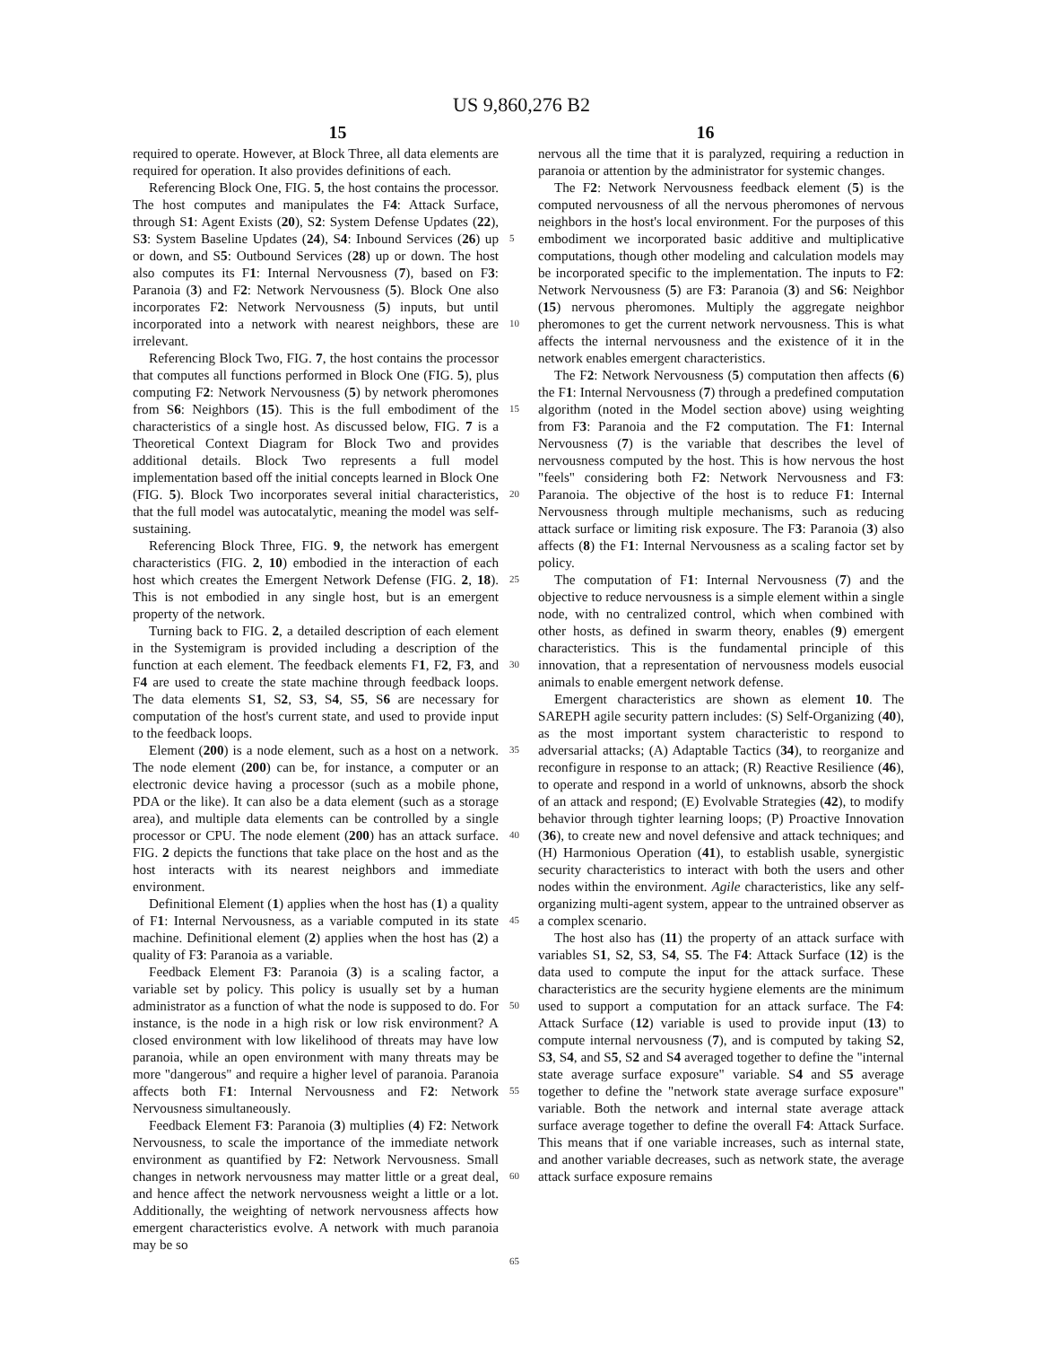US 9,860,276 B2
15 16
required to operate. However, at Block Three, all data elements are required for operation. It also provides definitions of each.
Referencing Block One, FIG. 5, the host contains the processor. The host computes and manipulates the F4: Attack Surface, through S1: Agent Exists (20), S2: System Defense Updates (22), S3: System Baseline Updates (24), S4: Inbound Services (26) up or down, and S5: Outbound Services (28) up or down. The host also computes its F1: Internal Nervousness (7), based on F3: Paranoia (3) and F2: Network Nervousness (5). Block One also incorporates F2: Network Nervousness (5) inputs, but until incorporated into a network with nearest neighbors, these are irrelevant.
Referencing Block Two, FIG. 7, the host contains the processor that computes all functions performed in Block One (FIG. 5), plus computing F2: Network Nervousness (5) by network pheromones from S6: Neighbors (15). This is the full embodiment of the characteristics of a single host. As discussed below, FIG. 7 is a Theoretical Context Diagram for Block Two and provides additional details. Block Two represents a full model implementation based off the initial concepts learned in Block One (FIG. 5). Block Two incorporates several initial characteristics, that the full model was autocatalytic, meaning the model was self-sustaining.
Referencing Block Three, FIG. 9, the network has emergent characteristics (FIG. 2, 10) embodied in the interaction of each host which creates the Emergent Network Defense (FIG. 2, 18). This is not embodied in any single host, but is an emergent property of the network.
Turning back to FIG. 2, a detailed description of each element in the Systemigram is provided including a description of the function at each element. The feedback elements F1, F2, F3, and F4 are used to create the state machine through feedback loops. The data elements S1, S2, S3, S4, S5, S6 are necessary for computation of the host's current state, and used to provide input to the feedback loops.
Element (200) is a node element, such as a host on a network. The node element (200) can be, for instance, a computer or an electronic device having a processor (such as a mobile phone, PDA or the like). It can also be a data element (such as a storage area), and multiple data elements can be controlled by a single processor or CPU. The node element (200) has an attack surface. FIG. 2 depicts the functions that take place on the host and as the host interacts with its nearest neighbors and immediate environment.
Definitional Element (1) applies when the host has (1) a quality of F1: Internal Nervousness, as a variable computed in its state machine. Definitional element (2) applies when the host has (2) a quality of F3: Paranoia as a variable.
Feedback Element F3: Paranoia (3) is a scaling factor, a variable set by policy. This policy is usually set by a human administrator as a function of what the node is supposed to do. For instance, is the node in a high risk or low risk environment? A closed environment with low likelihood of threats may have low paranoia, while an open environment with many threats may be more "dangerous" and require a higher level of paranoia. Paranoia affects both F1: Internal Nervousness and F2: Network Nervousness simultaneously.
Feedback Element F3: Paranoia (3) multiplies (4) F2: Network Nervousness, to scale the importance of the immediate network environment as quantified by F2: Network Nervousness. Small changes in network nervousness may matter little or a great deal, and hence affect the network nervousness weight a little or a lot. Additionally, the weighting of network nervousness affects how emergent characteristics evolve. A network with much paranoia may be so
5
10
15
20
25
30
35
40
45
50
55
60
65
nervous all the time that it is paralyzed, requiring a reduction in paranoia or attention by the administrator for systemic changes.
The F2: Network Nervousness feedback element (5) is the computed nervousness of all the nervous pheromones of nervous neighbors in the host's local environment. For the purposes of this embodiment we incorporated basic additive and multiplicative computations, though other modeling and calculation models may be incorporated specific to the implementation. The inputs to F2: Network Nervousness (5) are F3: Paranoia (3) and S6: Neighbor (15) nervous pheromones. Multiply the aggregate neighbor pheromones to get the current network nervousness. This is what affects the internal nervousness and the existence of it in the network enables emergent characteristics.
The F2: Network Nervousness (5) computation then affects (6) the F1: Internal Nervousness (7) through a predefined computation algorithm (noted in the Model section above) using weighting from F3: Paranoia and the F2 computation. The F1: Internal Nervousness (7) is the variable that describes the level of nervousness computed by the host. This is how nervous the host "feels" considering both F2: Network Nervousness and F3: Paranoia. The objective of the host is to reduce F1: Internal Nervousness through multiple mechanisms, such as reducing attack surface or limiting risk exposure. The F3: Paranoia (3) also affects (8) the F1: Internal Nervousness as a scaling factor set by policy.
The computation of F1: Internal Nervousness (7) and the objective to reduce nervousness is a simple element within a single node, with no centralized control, which when combined with other hosts, as defined in swarm theory, enables (9) emergent characteristics. This is the fundamental principle of this innovation, that a representation of nervousness models eusocial animals to enable emergent network defense.
Emergent characteristics are shown as element 10. The SAREPH agile security pattern includes: (S) Self-Organizing (40), as the most important system characteristic to respond to adversarial attacks; (A) Adaptable Tactics (34), to reorganize and reconfigure in response to an attack; (R) Reactive Resilience (46), to operate and respond in a world of unknowns, absorb the shock of an attack and respond; (E) Evolvable Strategies (42), to modify behavior through tighter learning loops; (P) Proactive Innovation (36), to create new and novel defensive and attack techniques; and (H) Harmonious Operation (41), to establish usable, synergistic security characteristics to interact with both the users and other nodes within the environment. Agile characteristics, like any self-organizing multi-agent system, appear to the untrained observer as a complex scenario.
The host also has (11) the property of an attack surface with variables S1, S2, S3, S4, S5. The F4: Attack Surface (12) is the data used to compute the input for the attack surface. These characteristics are the security hygiene elements are the minimum used to support a computation for an attack surface. The F4: Attack Surface (12) variable is used to provide input (13) to compute internal nervousness (7), and is computed by taking S2, S3, S4, and S5, S2 and S4 averaged together to define the "internal state average surface exposure" variable. S4 and S5 average together to define the "network state average surface exposure" variable. Both the network and internal state average attack surface average together to define the overall F4: Attack Surface. This means that if one variable increases, such as internal state, and another variable decreases, such as network state, the average attack surface exposure remains